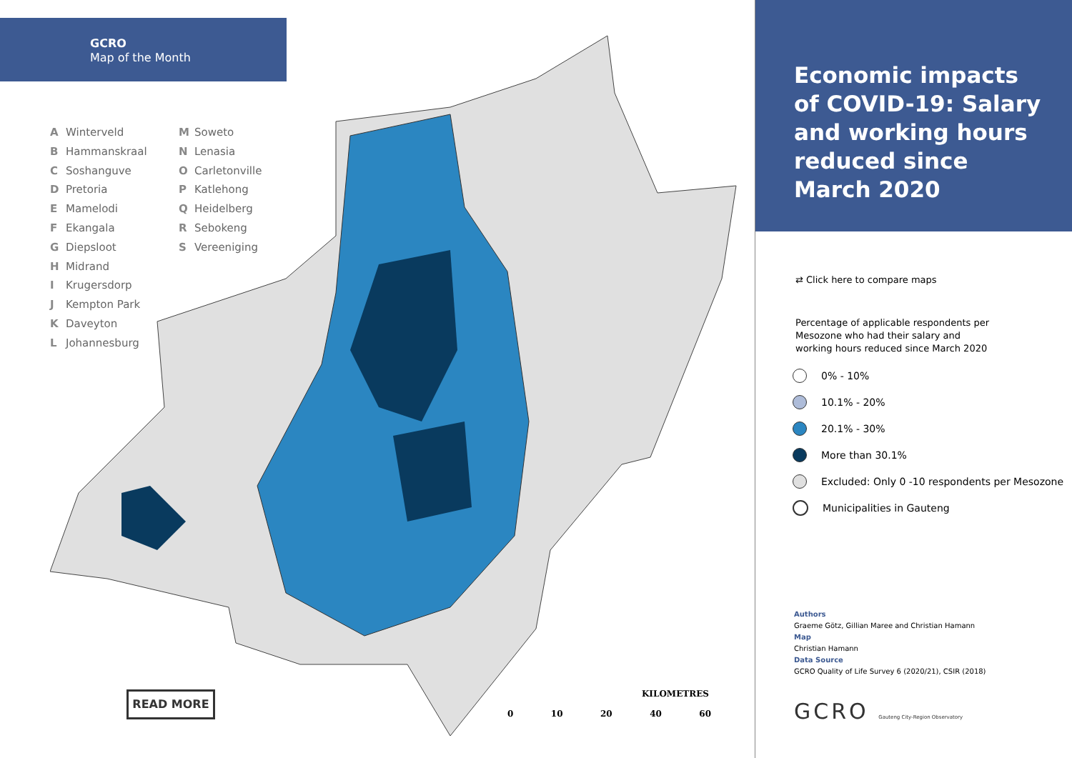GCRO
Map of the Month
A Winterveld
B Hammanskraal
C Soshanguve
D Pretoria
E Mamelodi
F Ekangala
G Diepsloot
H Midrand
I Krugersdorp
J Kempton Park
K Daveyton
L Johannesburg
M Soweto
N Lenasia
O Carletonville
P Katlehong
Q Heidelberg
R Sebokeng
S Vereeniging
READ MORE
KILOMETRES
0 10 20 40 60
Economic impacts of COVID-19: Salary and working hours reduced since March 2020
⇄ Click here to compare maps
Percentage of applicable respondents per Mesozone who had their salary and working hours reduced since March 2020
0% - 10%
10.1% - 20%
20.1% - 30%
More than 30.1%
Excluded: Only 0 -10 respondents per Mesozone
Municipalities in Gauteng
Authors
Graeme Götz, Gillian Maree and Christian Hamann
Map
Christian Hamann
Data Source
GCRO Quality of Life Survey 6 (2020/21), CSIR (2018)
GCRO Gauteng City-Region Observatory